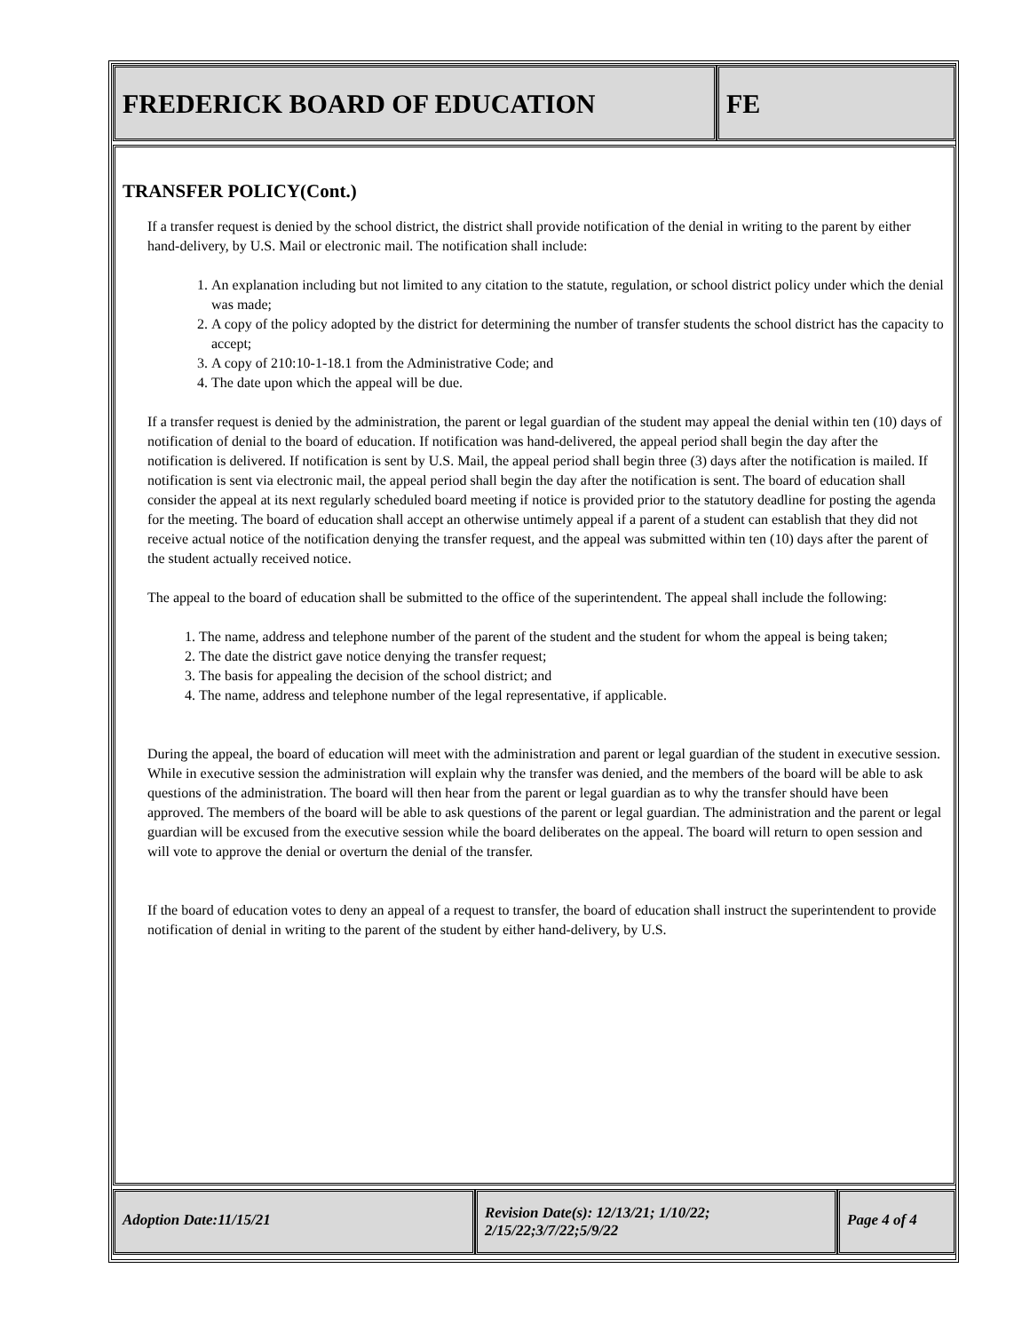FREDERICK BOARD OF EDUCATION FE
TRANSFER POLICY(Cont.)
If a transfer request is denied by the school district, the district shall provide notification of the denial in writing to the parent by either hand-delivery, by U.S. Mail or electronic mail. The notification shall include:
1. An explanation including but not limited to any citation to the statute, regulation, or school district policy under which the denial was made;
2. A copy of the policy adopted by the district for determining the number of transfer students the school district has the capacity to accept;
3. A copy of 210:10-1-18.1 from the Administrative Code; and
4. The date upon which the appeal will be due.
If a transfer request is denied by the administration, the parent or legal guardian of the student may appeal the denial within ten (10) days of notification of denial to the board of education. If notification was hand-delivered, the appeal period shall begin the day after the notification is delivered. If notification is sent by U.S. Mail, the appeal period shall begin three (3) days after the notification is mailed. If notification is sent via electronic mail, the appeal period shall begin the day after the notification is sent. The board of education shall consider the appeal at its next regularly scheduled board meeting if notice is provided prior to the statutory deadline for posting the agenda for the meeting. The board of education shall accept an otherwise untimely appeal if a parent of a student can establish that they did not receive actual notice of the notification denying the transfer request, and the appeal was submitted within ten (10) days after the parent of the student actually received notice.
The appeal to the board of education shall be submitted to the office of the superintendent. The appeal shall include the following:
1. The name, address and telephone number of the parent of the student and the student for whom the appeal is being taken;
2. The date the district gave notice denying the transfer request;
3. The basis for appealing the decision of the school district; and
4. The name, address and telephone number of the legal representative, if applicable.
During the appeal, the board of education will meet with the administration and parent or legal guardian of the student in executive session. While in executive session the administration will explain why the transfer was denied, and the members of the board will be able to ask questions of the administration. The board will then hear from the parent or legal guardian as to why the transfer should have been approved. The members of the board will be able to ask questions of the parent or legal guardian. The administration and the parent or legal guardian will be excused from the executive session while the board deliberates on the appeal. The board will return to open session and will vote to approve the denial or overturn the denial of the transfer.
If the board of education votes to deny an appeal of a request to transfer, the board of education shall instruct the superintendent to provide notification of denial in writing to the parent of the student by either hand-delivery, by U.S.
Adoption Date:11/15/21
Revision Date(s): 12/13/21; 1/10/22; 2/15/22;3/7/22;5/9/22
Page 4 of 4